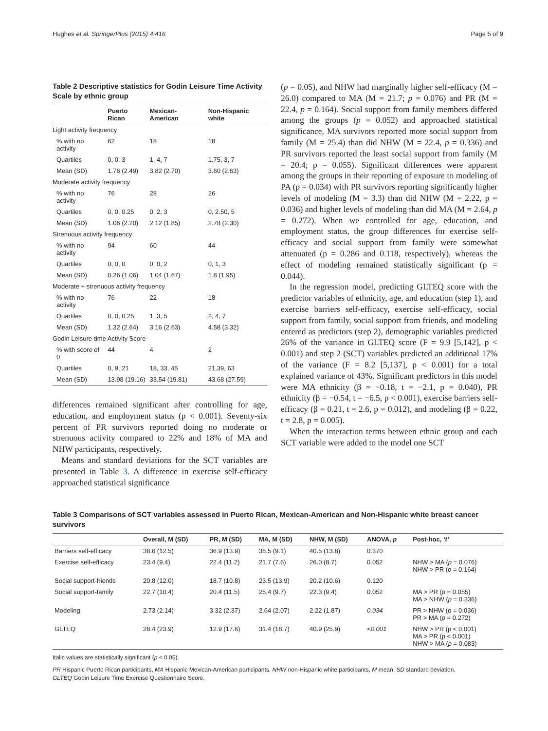Hughes et al. SpringerPlus (2015) 4:416 Page 5 of 9
Table 2 Descriptive statistics for Godin Leisure Time Activity Scale by ethnic group
| | Puerto Rican | Mexican-American | Non-Hispanic white |
| --- | --- | --- | --- |
| Light activity frequency | | | |
| % with no activity | 62 | 18 | 18 |
| Quartiles | 0, 0, 3 | 1, 4, 7 | 1.75, 3, 7 |
| Mean (SD) | 1.76 (2.49) | 3.82 (2.70) | 3.60 (2.63) |
| Moderate activity frequency | | | |
| % with no activity | 76 | 28 | 26 |
| Quartiles | 0, 0, 0.25 | 0, 2, 3 | 0, 2.50, 5 |
| Mean (SD) | 1.06 (2.20) | 2.12 (1.85) | 2.78 (2.30) |
| Strenuous activity frequency | | | |
| % with no activity | 94 | 60 | 44 |
| Quartiles | 0, 0, 0 | 0, 0, 2 | 0, 1, 3 |
| Mean (SD) | 0.26 (1.06) | 1.04 (1.67) | 1.8 (1.95) |
| Moderate + strenuous activity frequency | | | |
| % with no activity | 76 | 22 | 18 |
| Quartiles | 0, 0, 0.25 | 1, 3, 5 | 2, 4, 7 |
| Mean (SD) | 1.32 (2.64) | 3.16 (2.63) | 4.58 (3.32) |
| Godin Leisure-time Activity Score | | | |
| % with score of 0 | 44 | 4 | 2 |
| Quartiles | 0, 9, 21 | 18, 33, 45 | 21,39, 63 |
| Mean (SD) | 13.98 (19.16) | 33.54 (19.81) | 43.68 (27.59) |
differences remained significant after controlling for age, education, and employment status (p < 0.001). Seventy-six percent of PR survivors reported doing no moderate or strenuous activity compared to 22% and 18% of MA and NHW participants, respectively.
Means and standard deviations for the SCT variables are presented in Table 3. A difference in exercise self-efficacy approached statistical significance
(p = 0.05), and NHW had marginally higher self-efficacy (M = 26.0) compared to MA (M = 21.7; p = 0.076) and PR (M = 22.4, p = 0.164). Social support from family members differed among the groups (p = 0.052) and approached statistical significance, MA survivors reported more social support from family (M = 25.4) than did NHW (M = 22.4, p = 0.336) and PR survivors reported the least social support from family (M = 20.4; p = 0.055). Significant differences were apparent among the groups in their reporting of exposure to modeling of PA (p = 0.034) with PR survivors reporting significantly higher levels of modeling (M = 3.3) than did NHW (M = 2.22, p = 0.036) and higher levels of modeling than did MA (M = 2.64, p = 0.272). When we controlled for age, education, and employment status, the group differences for exercise self-efficacy and social support from family were somewhat attenuated (p = 0.286 and 0.118, respectively), whereas the effect of modeling remained statistically significant (p = 0.044).
In the regression model, predicting GLTEQ score with the predictor variables of ethnicity, age, and education (step 1), and exercise barriers self-efficacy, exercise self-efficacy, social support from family, social support from friends, and modeling entered as predictors (step 2), demographic variables predicted 26% of the variance in GLTEQ score (F = 9.9 [5,142], p < 0.001) and step 2 (SCT) variables predicted an additional 17% of the variance (F = 8.2 [5,137], p < 0.001) for a total explained variance of 43%. Significant predictors in this model were MA ethnicity (β = −0.18, t = −2.1, p = 0.040), PR ethnicity (β = −0.54, t = −6.5, p < 0.001), exercise barriers self-efficacy (β = 0.21, t = 2.6, p = 0.012), and modeling (β = 0.22, t = 2.8, p = 0.005).
When the interaction terms between ethnic group and each SCT variable were added to the model one SCT
Table 3 Comparisons of SCT variables assessed in Puerto Rican, Mexican-American and Non-Hispanic white breast cancer survivors
| | Overall, M (SD) | PR, M (SD) | MA, M (SD) | NHW, M (SD) | ANOVA, p | Post-hoc, ‘t’ |
| --- | --- | --- | --- | --- | --- | --- |
| Barriers self-efficacy | 38.6 (12.5) | 36.9 (13.9) | 38.5 (9.1) | 40.5 (13.8) | 0.370 | |
| Exercise self-efficacy | 23.4 (9.4) | 22.4 (11.2) | 21.7 (7.6) | 26.0 (8.7) | 0.052 | NHW > MA ( p = 0.076) NHW > PR ( p = 0.164) |
| Social support-friends | 20.8 (12.0) | 18.7 (10.8) | 23.5 (13.9) | 20.2 (10.6) | 0.120 | |
| Social support-family | 22.7 (10.4) | 20.4 (11.5) | 25.4 (9.7) | 22.3 (9.4) | 0.052 | MA > PR ( p = 0.055) MA > NHW ( p = 0.336) |
| Modeling | 2.73 (2.14) | 3.32 (2.37) | 2.64 (2.07) | 2.22 (1.87) | 0.034 | PR > NHW ( p = 0.036) PR > MA ( p = 0.272) |
| GLTEQ | 28.4 (23.9) | 12.9 (17.6) | 31.4 (18.7) | 40.9 (25.9) | <0.001 | NHW > PR (p < 0.001) MA > PR (p < 0.001) NHW > MA ( p = 0.083) |
Italic values are statistically significant (p < 0.05).
PR Hispanic Puerto Rican participants, MA Hispanic Mexican-American participants, NHW non-Hispanic white participants, M mean, SD standard deviation,
GLTEQ Godin Leisure Time Exercise Questionnaire Score.